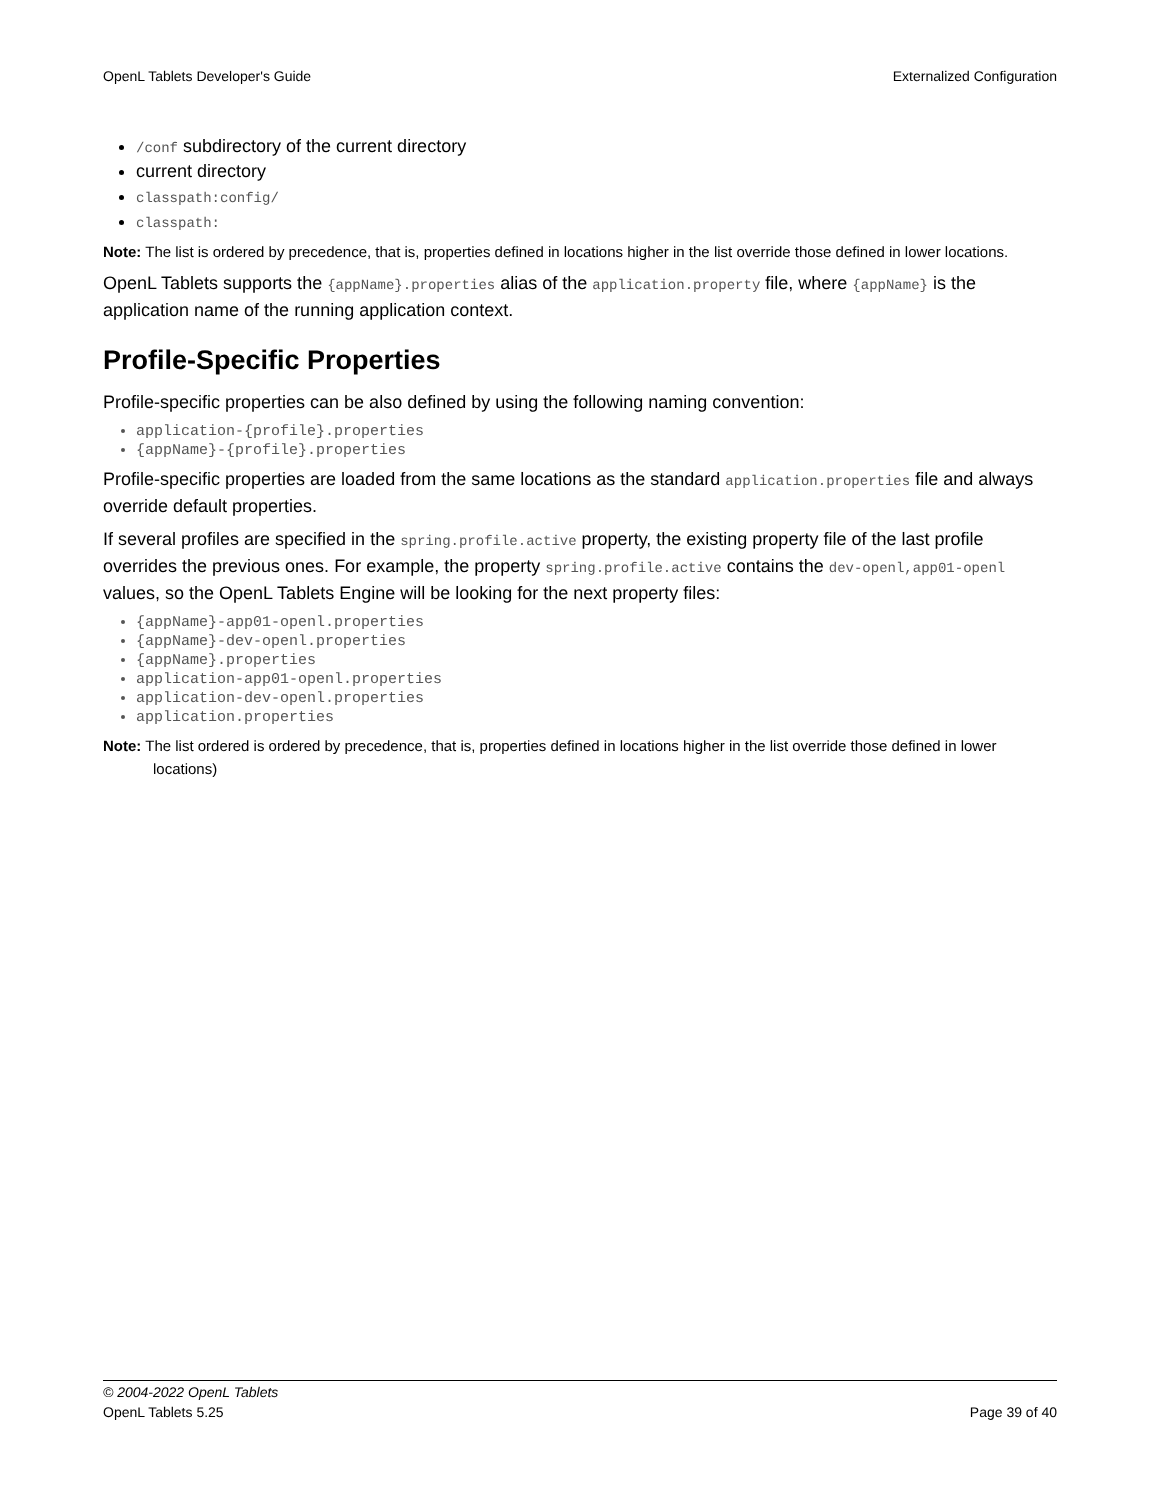OpenL Tablets Developer's Guide Externalized Configuration
/conf subdirectory of the current directory
current directory
classpath:config/
classpath:
Note: The list is ordered by precedence, that is, properties defined in locations higher in the list override those defined in lower locations.
OpenL Tablets supports the {appName}.properties alias of the application.property file, where {appName} is the application name of the running application context.
Profile-Specific Properties
Profile-specific properties can be also defined by using the following naming convention:
application-{profile}.properties
{appName}-{profile}.properties
Profile-specific properties are loaded from the same locations as the standard application.properties file and always override default properties.
If several profiles are specified in the spring.profile.active property, the existing property file of the last profile overrides the previous ones. For example, the property spring.profile.active contains the dev-openl,app01-openl values, so the OpenL Tablets Engine will be looking for the next property files:
{appName}-app01-openl.properties
{appName}-dev-openl.properties
{appName}.properties
application-app01-openl.properties
application-dev-openl.properties
application.properties
Note: The list ordered is ordered by precedence, that is, properties defined in locations higher in the list override those defined in lower locations)
© 2004-2022 OpenL Tablets
OpenL Tablets 5.25 Page 39 of 40